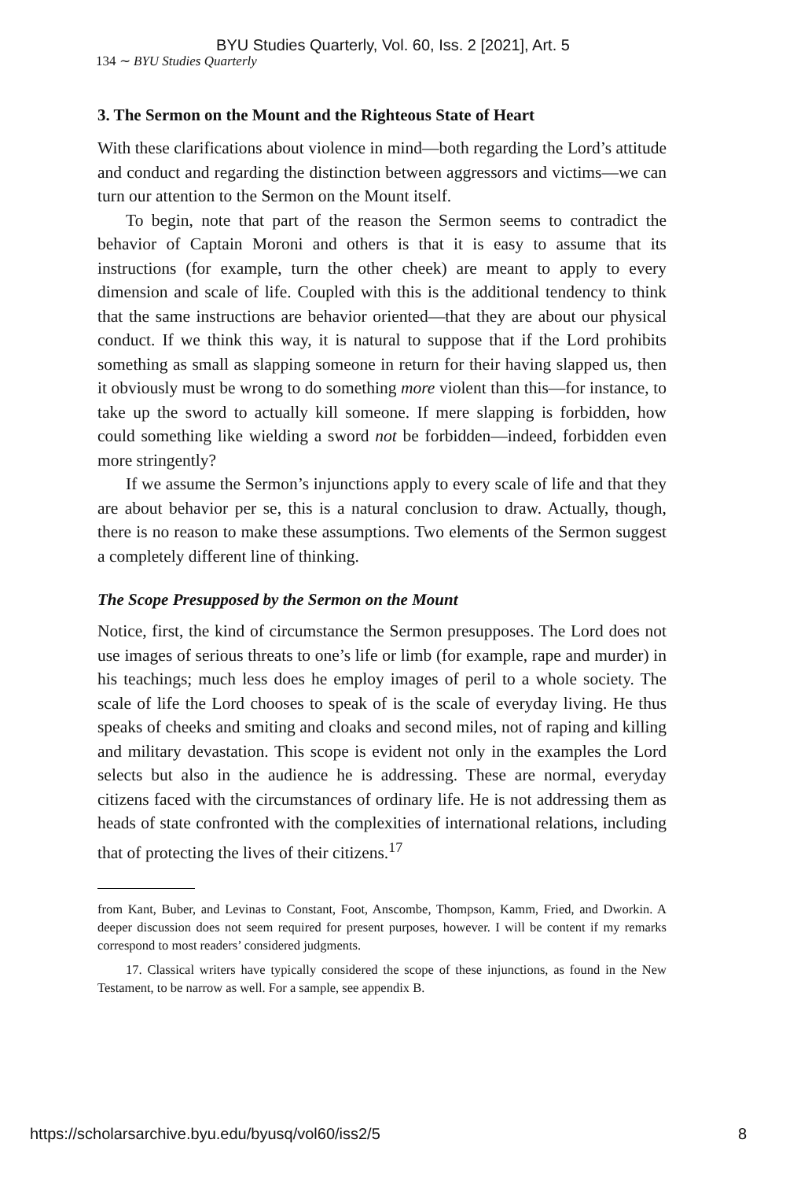BYU Studies Quarterly, Vol. 60, Iss. 2 [2021], Art. 5
134 ∼ BYU Studies Quarterly
3. The Sermon on the Mount and the Righteous State of Heart
With these clarifications about violence in mind—both regarding the Lord’s attitude and conduct and regarding the distinction between aggressors and victims—we can turn our attention to the Sermon on the Mount itself.
To begin, note that part of the reason the Sermon seems to contradict the behavior of Captain Moroni and others is that it is easy to assume that its instructions (for example, turn the other cheek) are meant to apply to every dimension and scale of life. Coupled with this is the additional tendency to think that the same instructions are behavior oriented—that they are about our physical conduct. If we think this way, it is natural to suppose that if the Lord prohibits something as small as slapping someone in return for their having slapped us, then it obviously must be wrong to do something more violent than this—for instance, to take up the sword to actually kill someone. If mere slapping is forbidden, how could something like wielding a sword not be forbidden—indeed, forbidden even more stringently?
If we assume the Sermon’s injunctions apply to every scale of life and that they are about behavior per se, this is a natural conclusion to draw. Actually, though, there is no reason to make these assumptions. Two elements of the Sermon suggest a completely different line of thinking.
The Scope Presupposed by the Sermon on the Mount
Notice, first, the kind of circumstance the Sermon presupposes. The Lord does not use images of serious threats to one’s life or limb (for example, rape and murder) in his teachings; much less does he employ images of peril to a whole society. The scale of life the Lord chooses to speak of is the scale of everyday living. He thus speaks of cheeks and smiting and cloaks and second miles, not of raping and killing and military devastation. This scope is evident not only in the examples the Lord selects but also in the audience he is addressing. These are normal, everyday citizens faced with the circumstances of ordinary life. He is not addressing them as heads of state confronted with the complexities of international relations, including that of protecting the lives of their citizens.<sup>17</sup>
from Kant, Buber, and Levinas to Constant, Foot, Anscombe, Thompson, Kamm, Fried, and Dworkin. A deeper discussion does not seem required for present purposes, however. I will be content if my remarks correspond to most readers’ considered judgments.
17. Classical writers have typically considered the scope of these injunctions, as found in the New Testament, to be narrow as well. For a sample, see appendix B.
https://scholarsarchive.byu.edu/byusq/vol60/iss2/5 8